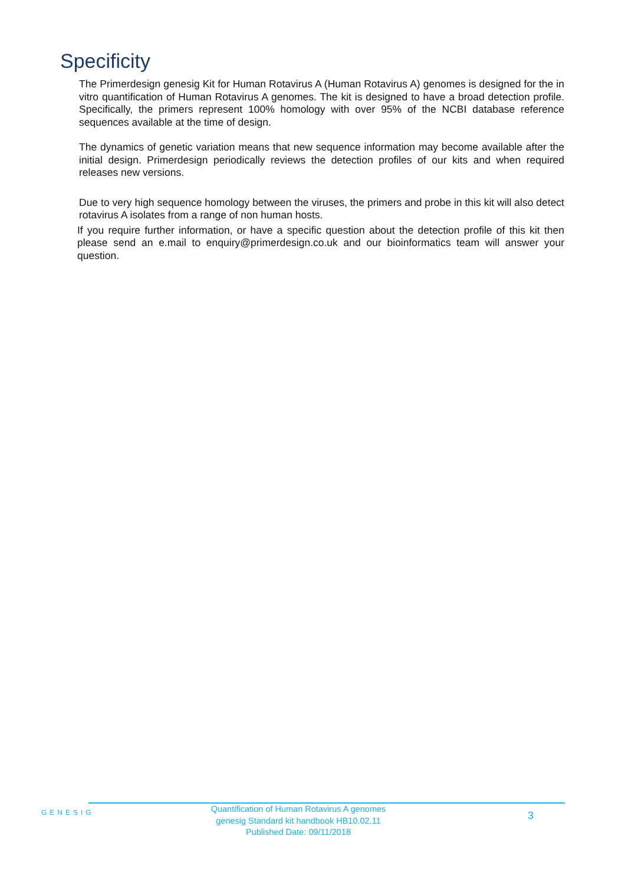Specificity
The Primerdesign genesig Kit for Human Rotavirus A (Human Rotavirus A) genomes is designed for the in vitro quantification of Human Rotavirus A genomes. The kit is designed to have a broad detection profile. Specifically, the primers represent 100% homology with over 95% of the NCBI database reference sequences available at the time of design.
The dynamics of genetic variation means that new sequence information may become available after the initial design. Primerdesign periodically reviews the detection profiles of our kits and when required releases new versions.
Due to very high sequence homology between the viruses, the primers and probe in this kit will also detect rotavirus A isolates from a range of non human hosts.
If you require further information, or have a specific question about the detection profile of this kit then please send an e.mail to enquiry@primerdesign.co.uk and our bioinformatics team will answer your question.
GENESIG
Quantification of Human Rotavirus A genomes
genesig Standard kit handbook HB10.02.11
Published Date: 09/11/2018
3